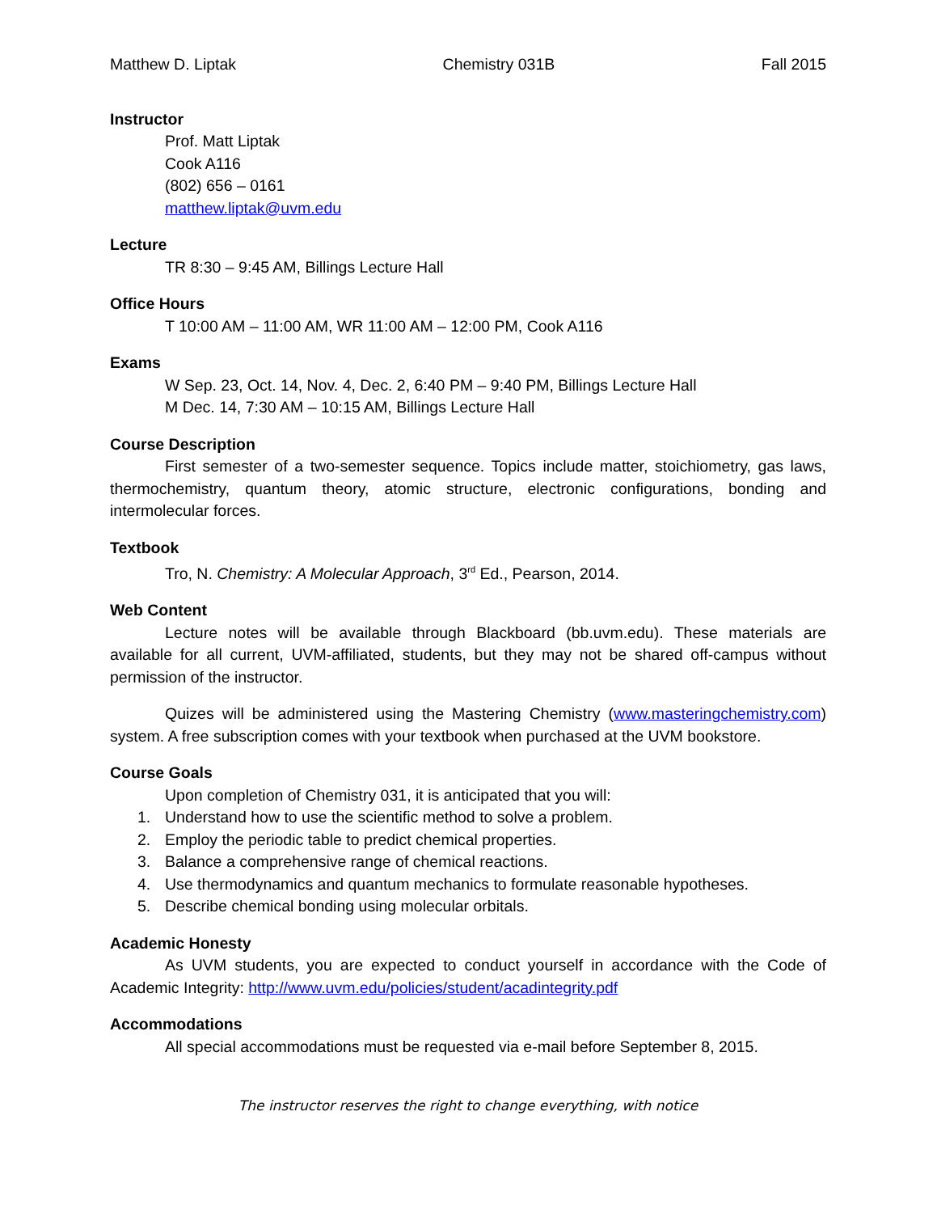Matthew D. Liptak Chemistry 031B Fall 2015
Instructor
Prof. Matt Liptak
Cook A116
(802) 656 – 0161
matthew.liptak@uvm.edu
Lecture
TR 8:30 – 9:45 AM, Billings Lecture Hall
Office Hours
T 10:00 AM – 11:00 AM, WR 11:00 AM – 12:00 PM, Cook A116
Exams
W Sep. 23, Oct. 14, Nov. 4, Dec. 2, 6:40 PM – 9:40 PM, Billings Lecture Hall
M Dec. 14, 7:30 AM – 10:15 AM, Billings Lecture Hall
Course Description
First semester of a two-semester sequence. Topics include matter, stoichiometry, gas laws, thermochemistry, quantum theory, atomic structure, electronic configurations, bonding and intermolecular forces.
Textbook
Tro, N. Chemistry: A Molecular Approach, 3<sup>rd</sup> Ed., Pearson, 2014.
Web Content
Lecture notes will be available through Blackboard (bb.uvm.edu). These materials are available for all current, UVM-affiliated, students, but they may not be shared off-campus without permission of the instructor.
Quizes will be administered using the Mastering Chemistry (www.masteringchemistry.com) system. A free subscription comes with your textbook when purchased at the UVM bookstore.
Course Goals
Upon completion of Chemistry 031, it is anticipated that you will:
1. Understand how to use the scientific method to solve a problem.
2. Employ the periodic table to predict chemical properties.
3. Balance a comprehensive range of chemical reactions.
4. Use thermodynamics and quantum mechanics to formulate reasonable hypotheses.
5. Describe chemical bonding using molecular orbitals.
Academic Honesty
As UVM students, you are expected to conduct yourself in accordance with the Code of Academic Integrity: http://www.uvm.edu/policies/student/acadintegrity.pdf
Accommodations
All special accommodations must be requested via e-mail before September 8, 2015.
The instructor reserves the right to change everything, with notice